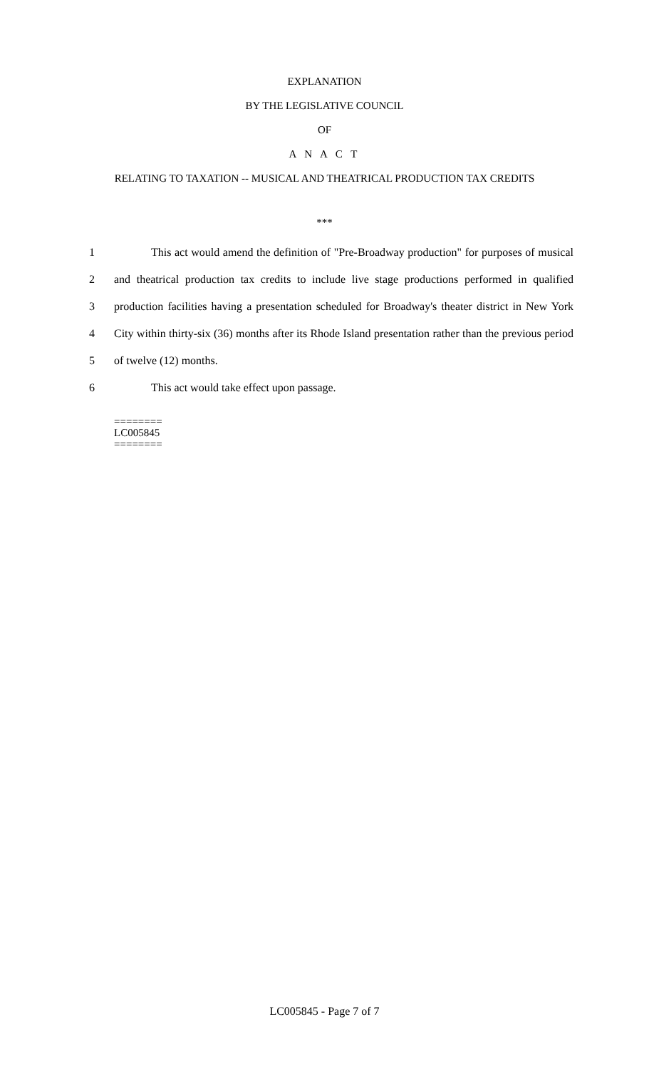EXPLANATION
BY THE LEGISLATIVE COUNCIL
OF
A N A C T
RELATING TO TAXATION -- MUSICAL AND THEATRICAL PRODUCTION TAX CREDITS
***
1 This act would amend the definition of "Pre-Broadway production" for purposes of musical
2 and theatrical production tax credits to include live stage productions performed in qualified
3 production facilities having a presentation scheduled for Broadway's theater district in New York
4 City within thirty-six (36) months after its Rhode Island presentation rather than the previous period
5 of twelve (12) months.
6 This act would take effect upon passage.
========
LC005845
========
LC005845 - Page 7 of 7